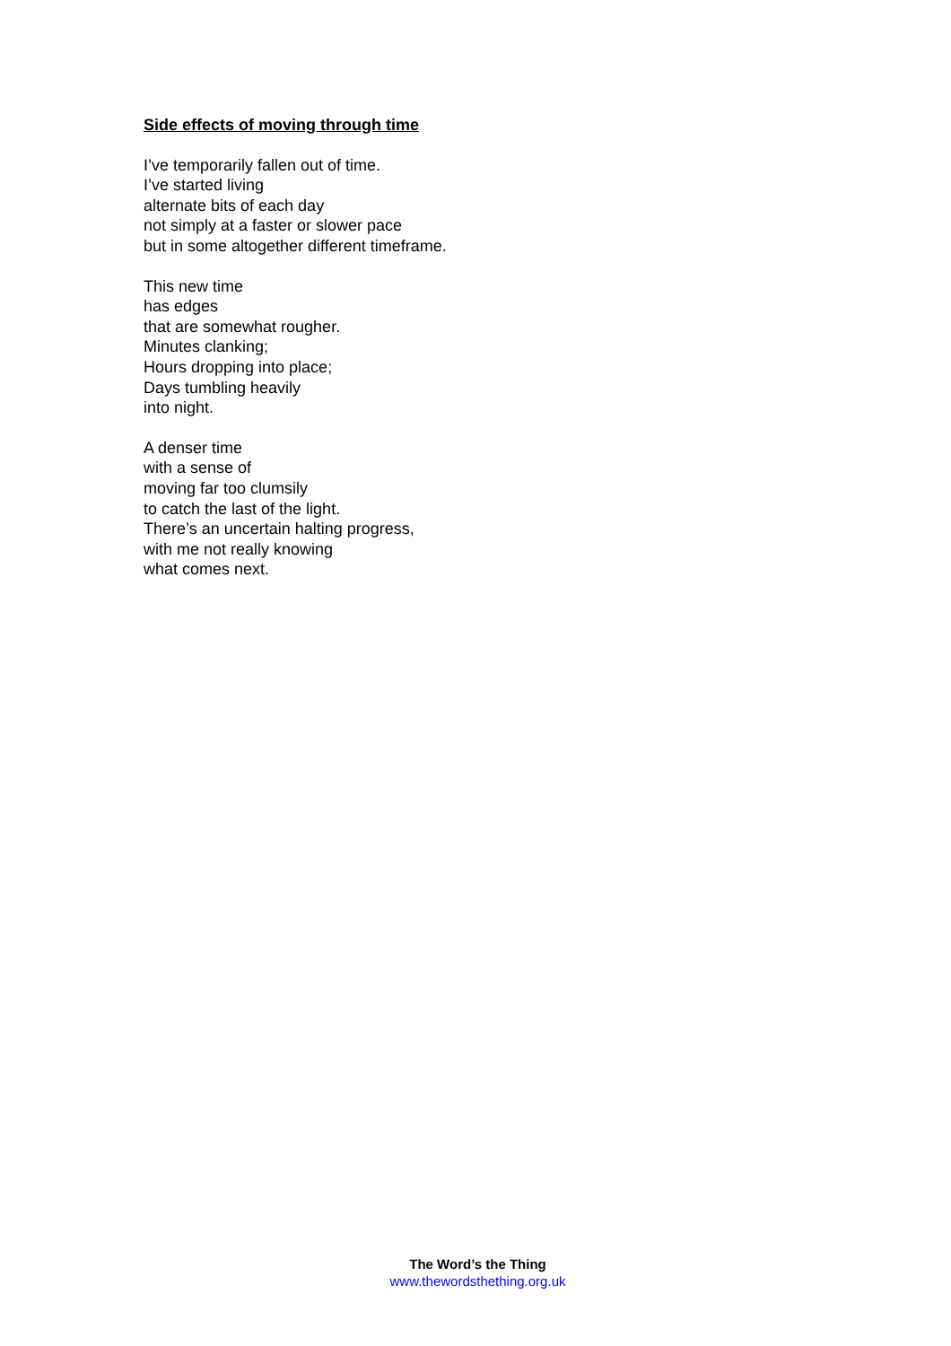Side effects of moving through time
I’ve temporarily fallen out of time.
I’ve started living
alternate bits of each day
not simply at a faster or slower pace
but in some altogether different timeframe.
This new time
has edges
that are somewhat rougher.
Minutes clanking;
Hours dropping into place;
Days tumbling heavily
into night.
A denser time
with a sense of
moving far too clumsily
to catch the last of the light.
There’s an uncertain halting progress,
with me not really knowing
what comes next.
The Word’s the Thing
www.thewordsthething.org.uk